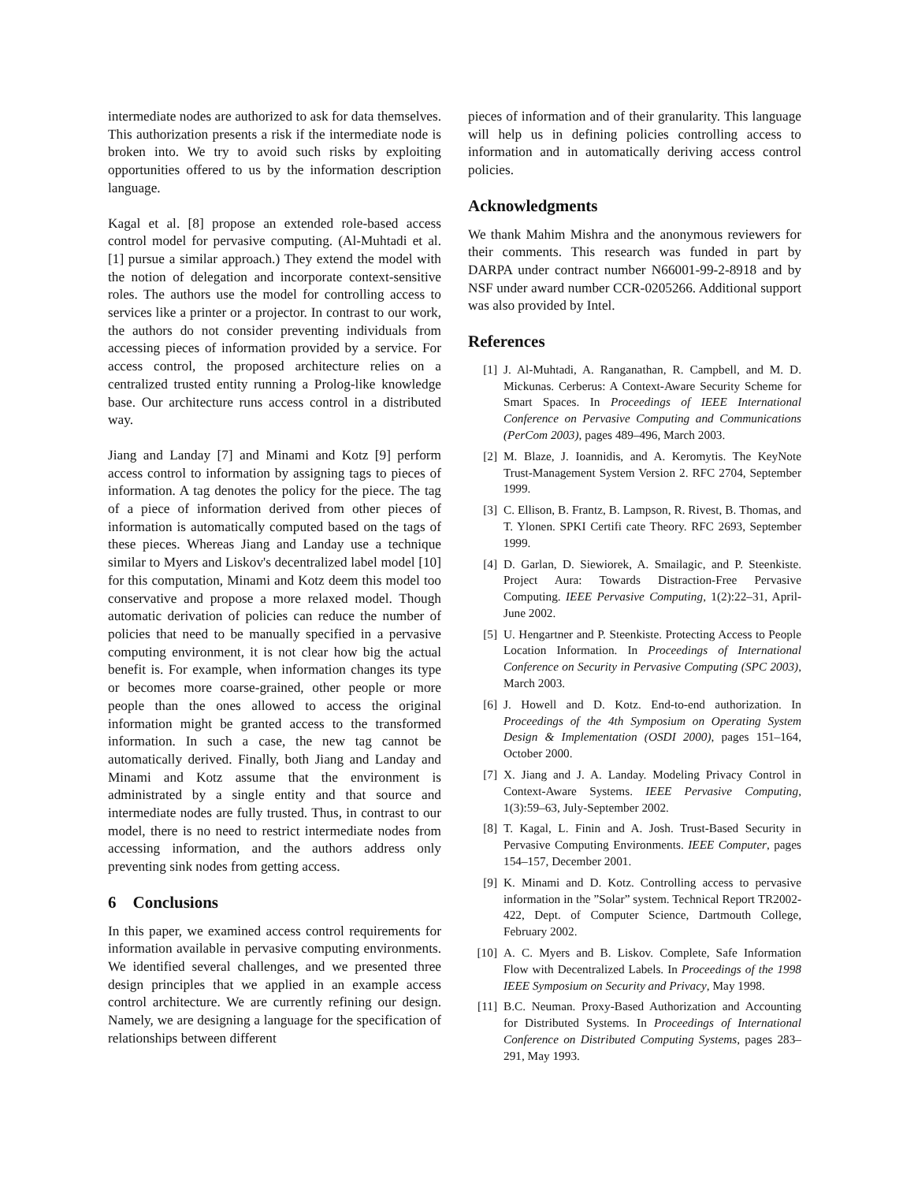intermediate nodes are authorized to ask for data themselves. This authorization presents a risk if the intermediate node is broken into. We try to avoid such risks by exploiting opportunities offered to us by the information description language.
Kagal et al. [8] propose an extended role-based access control model for pervasive computing. (Al-Muhtadi et al. [1] pursue a similar approach.) They extend the model with the notion of delegation and incorporate context-sensitive roles. The authors use the model for controlling access to services like a printer or a projector. In contrast to our work, the authors do not consider preventing individuals from accessing pieces of information provided by a service. For access control, the proposed architecture relies on a centralized trusted entity running a Prolog-like knowledge base. Our architecture runs access control in a distributed way.
Jiang and Landay [7] and Minami and Kotz [9] perform access control to information by assigning tags to pieces of information. A tag denotes the policy for the piece. The tag of a piece of information derived from other pieces of information is automatically computed based on the tags of these pieces. Whereas Jiang and Landay use a technique similar to Myers and Liskov's decentralized label model [10] for this computation, Minami and Kotz deem this model too conservative and propose a more relaxed model. Though automatic derivation of policies can reduce the number of policies that need to be manually specified in a pervasive computing environment, it is not clear how big the actual benefit is. For example, when information changes its type or becomes more coarse-grained, other people or more people than the ones allowed to access the original information might be granted access to the transformed information. In such a case, the new tag cannot be automatically derived. Finally, both Jiang and Landay and Minami and Kotz assume that the environment is administrated by a single entity and that source and intermediate nodes are fully trusted. Thus, in contrast to our model, there is no need to restrict intermediate nodes from accessing information, and the authors address only preventing sink nodes from getting access.
6 Conclusions
In this paper, we examined access control requirements for information available in pervasive computing environments. We identified several challenges, and we presented three design principles that we applied in an example access control architecture. We are currently refining our design. Namely, we are designing a language for the specification of relationships between different
pieces of information and of their granularity. This language will help us in defining policies controlling access to information and in automatically deriving access control policies.
Acknowledgments
We thank Mahim Mishra and the anonymous reviewers for their comments. This research was funded in part by DARPA under contract number N66001-99-2-8918 and by NSF under award number CCR-0205266. Additional support was also provided by Intel.
References
[1] J. Al-Muhtadi, A. Ranganathan, R. Campbell, and M. D. Mickunas. Cerberus: A Context-Aware Security Scheme for Smart Spaces. In Proceedings of IEEE International Conference on Pervasive Computing and Communications (PerCom 2003), pages 489–496, March 2003.
[2] M. Blaze, J. Ioannidis, and A. Keromytis. The KeyNote Trust-Management System Version 2. RFC 2704, September 1999.
[3] C. Ellison, B. Frantz, B. Lampson, R. Rivest, B. Thomas, and T. Ylonen. SPKI Certifi cate Theory. RFC 2693, September 1999.
[4] D. Garlan, D. Siewiorek, A. Smailagic, and P. Steenkiste. Project Aura: Towards Distraction-Free Pervasive Computing. IEEE Pervasive Computing, 1(2):22–31, April-June 2002.
[5] U. Hengartner and P. Steenkiste. Protecting Access to People Location Information. In Proceedings of International Conference on Security in Pervasive Computing (SPC 2003), March 2003.
[6] J. Howell and D. Kotz. End-to-end authorization. In Proceedings of the 4th Symposium on Operating System Design & Implementation (OSDI 2000), pages 151–164, October 2000.
[7] X. Jiang and J. A. Landay. Modeling Privacy Control in Context-Aware Systems. IEEE Pervasive Computing, 1(3):59–63, July-September 2002.
[8] T. Kagal, L. Finin and A. Josh. Trust-Based Security in Pervasive Computing Environments. IEEE Computer, pages 154–157, December 2001.
[9] K. Minami and D. Kotz. Controlling access to pervasive information in the ”Solar” system. Technical Report TR2002-422, Dept. of Computer Science, Dartmouth College, February 2002.
[10] A. C. Myers and B. Liskov. Complete, Safe Information Flow with Decentralized Labels. In Proceedings of the 1998 IEEE Symposium on Security and Privacy, May 1998.
[11] B.C. Neuman. Proxy-Based Authorization and Accounting for Distributed Systems. In Proceedings of International Conference on Distributed Computing Systems, pages 283–291, May 1993.